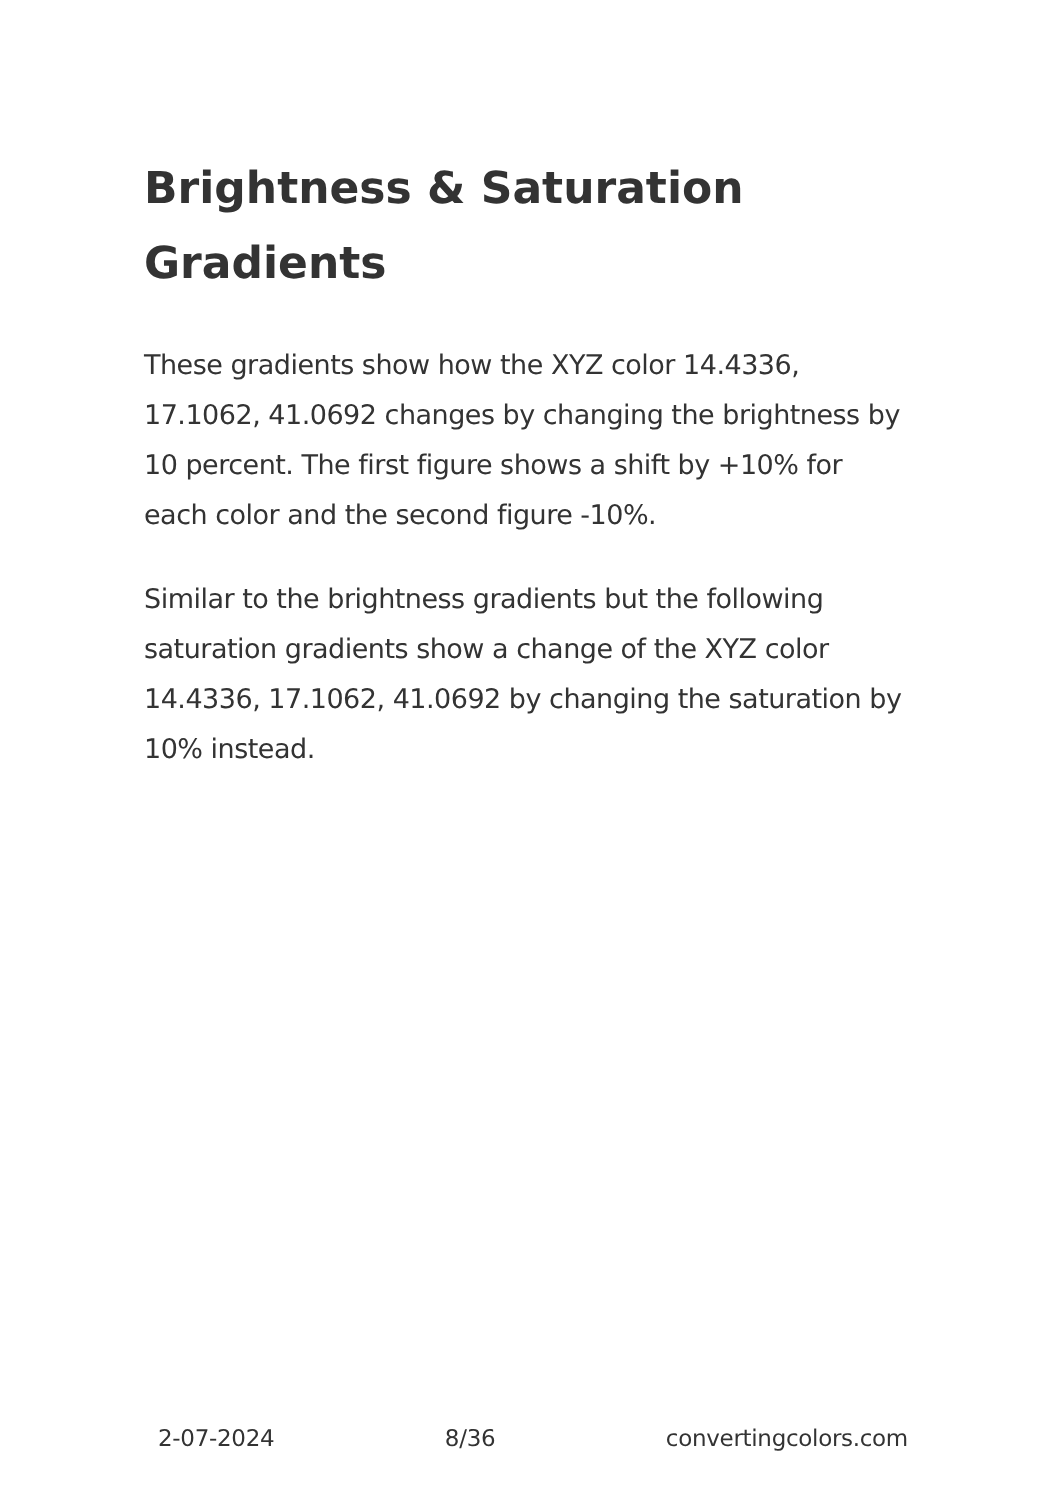Brightness & Saturation Gradients
These gradients show how the XYZ color 14.4336, 17.1062, 41.0692 changes by changing the brightness by 10 percent. The first figure shows a shift by +10% for each color and the second figure -10%.
Similar to the brightness gradients but the following saturation gradients show a change of the XYZ color 14.4336, 17.1062, 41.0692 by changing the saturation by 10% instead.
2-07-2024 8/36 convertingcolors.com